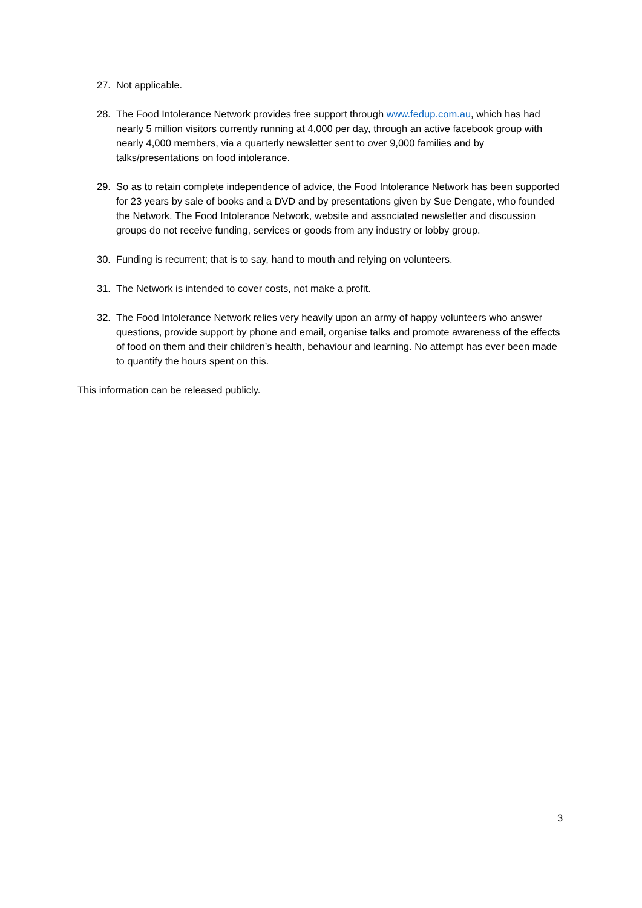27. Not applicable.
28. The Food Intolerance Network provides free support through www.fedup.com.au, which has had nearly 5 million visitors currently running at 4,000 per day, through an active facebook group with nearly 4,000 members, via a quarterly newsletter sent to over 9,000 families and by talks/presentations on food intolerance.
29. So as to retain complete independence of advice, the Food Intolerance Network has been supported for 23 years by sale of books and a DVD and by presentations given by Sue Dengate, who founded the Network. The Food Intolerance Network, website and associated newsletter and discussion groups do not receive funding, services or goods from any industry or lobby group.
30. Funding is recurrent; that is to say, hand to mouth and relying on volunteers.
31. The Network is intended to cover costs, not make a profit.
32. The Food Intolerance Network relies very heavily upon an army of happy volunteers who answer questions, provide support by phone and email, organise talks and promote awareness of the effects of food on them and their children’s health, behaviour and learning. No attempt has ever been made to quantify the hours spent on this.
This information can be released publicly.
3